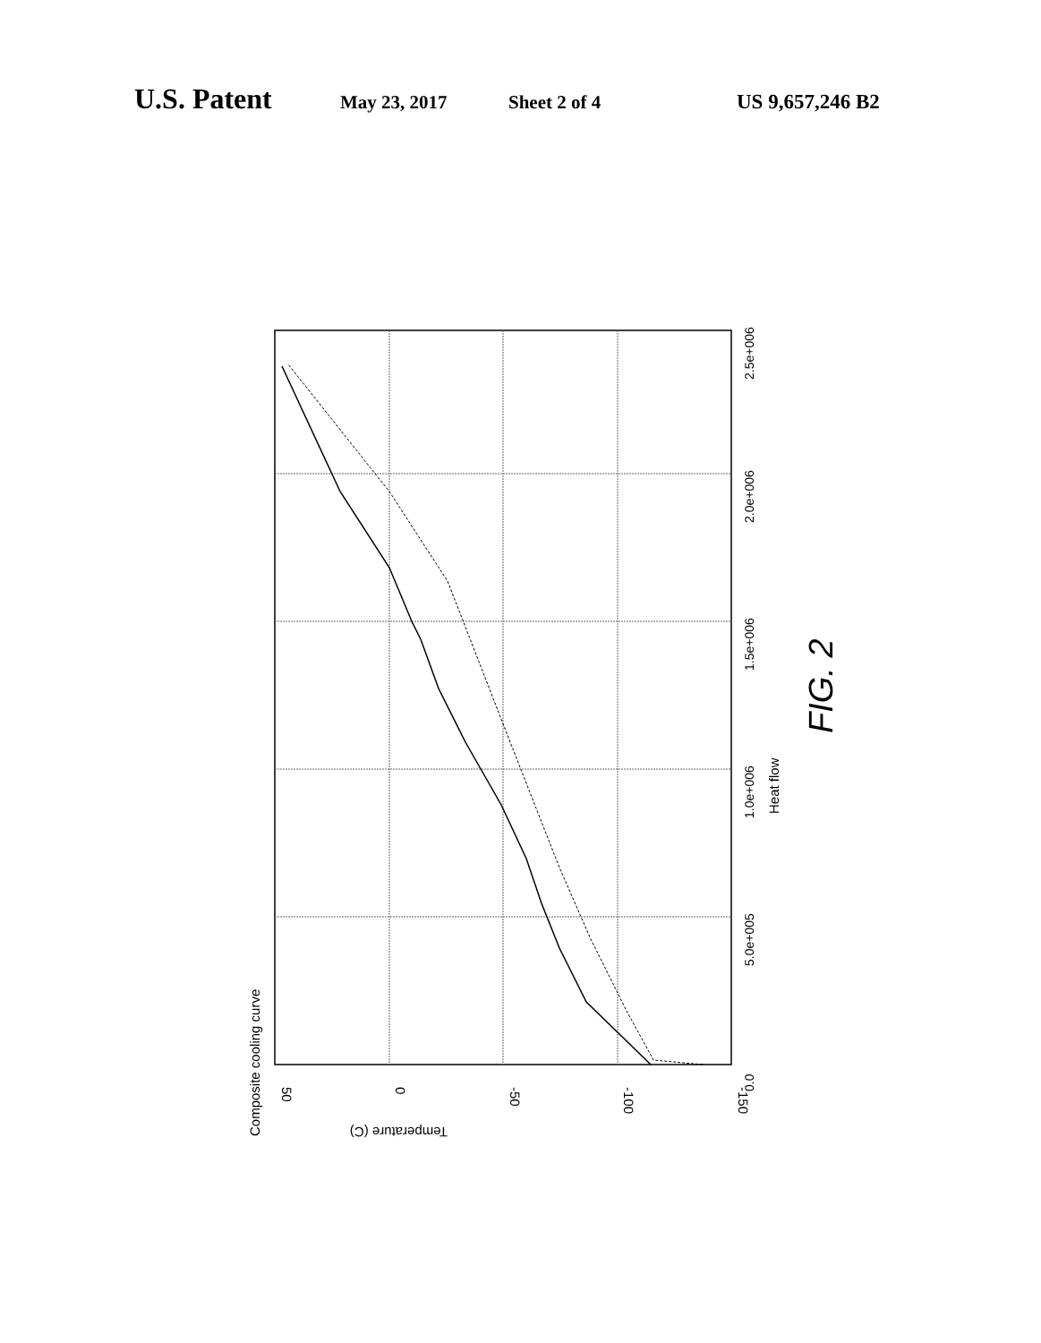U.S. Patent May 23, 2017 Sheet 2 of 4 US 9,657,246 B2
Composite cooling curve
0.0
5.0e+005
1.0e+006
1.5e+006
2.0e+006
2.5e+006
Heat flow
FIG. 2
50
0
-50
-100
-150
Temperature (C)